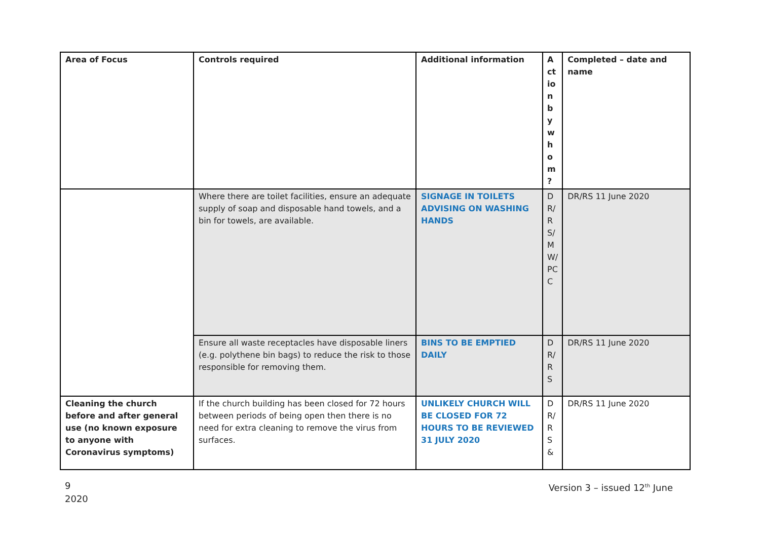| Area of Focus | Controls required | Additional information | A ct io n b y w h o m ? | Completed – date and name |
| --- | --- | --- | --- | --- |
| | Where there are toilet facilities, ensure an adequate supply of soap and disposable hand towels, and a bin for towels, are available. | SIGNAGE IN TOILETS ADVISING ON WASHING HANDS | DR/RS/MW/PCC | DR/RS 11 June 2020 |
| | Ensure all waste receptacles have disposable liners (e.g. polythene bin bags) to reduce the risk to those responsible for removing them. | BINS TO BE EMPTIED DAILY | DR/RS | DR/RS 11 June 2020 |
| Cleaning the church before and after general use (no known exposure to anyone with Coronavirus symptoms) | If the church building has been closed for 72 hours between periods of being open then there is no need for extra cleaning to remove the virus from surfaces. | UNLIKELY CHURCH WILL BE CLOSED FOR 72 HOURS TO BE REVIEWED 31 JULY 2020 | DR/RS& | DR/RS 11 June 2020 |
9
2020
Version 3 – issued 12<sup>th</sup> June